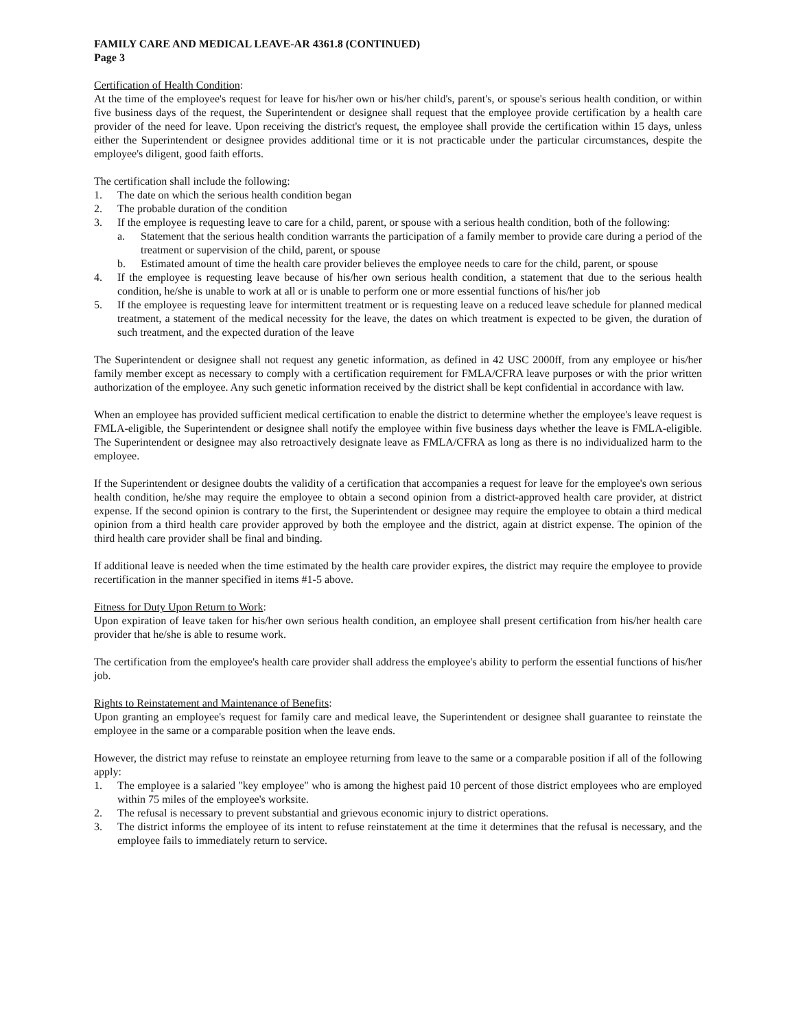FAMILY CARE AND MEDICAL LEAVE-AR 4361.8 (CONTINUED)
Page 3
Certification of Health Condition:
At the time of the employee's request for leave for his/her own or his/her child's, parent's, or spouse's serious health condition, or within five business days of the request, the Superintendent or designee shall request that the employee provide certification by a health care provider of the need for leave. Upon receiving the district's request, the employee shall provide the certification within 15 days, unless either the Superintendent or designee provides additional time or it is not practicable under the particular circumstances, despite the employee's diligent, good faith efforts.
The certification shall include the following:
1. The date on which the serious health condition began
2. The probable duration of the condition
3. If the employee is requesting leave to care for a child, parent, or spouse with a serious health condition, both of the following:
a. Statement that the serious health condition warrants the participation of a family member to provide care during a period of the treatment or supervision of the child, parent, or spouse
b. Estimated amount of time the health care provider believes the employee needs to care for the child, parent, or spouse
4. If the employee is requesting leave because of his/her own serious health condition, a statement that due to the serious health condition, he/she is unable to work at all or is unable to perform one or more essential functions of his/her job
5. If the employee is requesting leave for intermittent treatment or is requesting leave on a reduced leave schedule for planned medical treatment, a statement of the medical necessity for the leave, the dates on which treatment is expected to be given, the duration of such treatment, and the expected duration of the leave
The Superintendent or designee shall not request any genetic information, as defined in 42 USC 2000ff, from any employee or his/her family member except as necessary to comply with a certification requirement for FMLA/CFRA leave purposes or with the prior written authorization of the employee. Any such genetic information received by the district shall be kept confidential in accordance with law.
When an employee has provided sufficient medical certification to enable the district to determine whether the employee's leave request is FMLA-eligible, the Superintendent or designee shall notify the employee within five business days whether the leave is FMLA-eligible. The Superintendent or designee may also retroactively designate leave as FMLA/CFRA as long as there is no individualized harm to the employee.
If the Superintendent or designee doubts the validity of a certification that accompanies a request for leave for the employee's own serious health condition, he/she may require the employee to obtain a second opinion from a district-approved health care provider, at district expense. If the second opinion is contrary to the first, the Superintendent or designee may require the employee to obtain a third medical opinion from a third health care provider approved by both the employee and the district, again at district expense. The opinion of the third health care provider shall be final and binding.
If additional leave is needed when the time estimated by the health care provider expires, the district may require the employee to provide recertification in the manner specified in items #1-5 above.
Fitness for Duty Upon Return to Work:
Upon expiration of leave taken for his/her own serious health condition, an employee shall present certification from his/her health care provider that he/she is able to resume work.
The certification from the employee's health care provider shall address the employee's ability to perform the essential functions of his/her job.
Rights to Reinstatement and Maintenance of Benefits:
Upon granting an employee's request for family care and medical leave, the Superintendent or designee shall guarantee to reinstate the employee in the same or a comparable position when the leave ends.
However, the district may refuse to reinstate an employee returning from leave to the same or a comparable position if all of the following apply:
1. The employee is a salaried "key employee" who is among the highest paid 10 percent of those district employees who are employed within 75 miles of the employee's worksite.
2. The refusal is necessary to prevent substantial and grievous economic injury to district operations.
3. The district informs the employee of its intent to refuse reinstatement at the time it determines that the refusal is necessary, and the employee fails to immediately return to service.